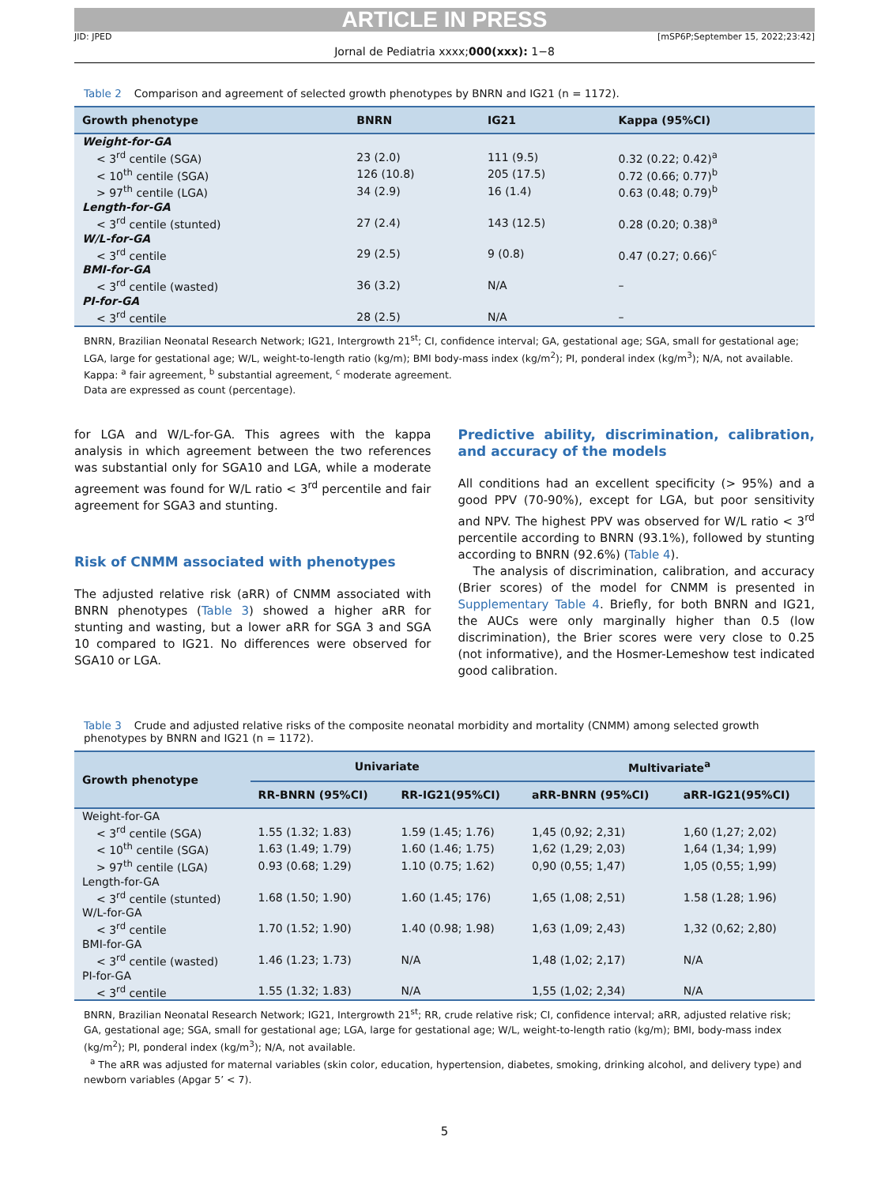ARTICLE IN PRESS
JID: JPED [mSP6P;September 15, 2022;23:42]
Jornal de Pediatria xxxx;000(xxx): 1−8
Table 2 Comparison and agreement of selected growth phenotypes by BNRN and IG21 (n = 1172).
| Growth phenotype | BNRN | IG21 | Kappa (95%CI) |
| --- | --- | --- | --- |
| Weight-for-GA | | | |
| < 3<sup>rd</sup> centile (SGA) | 23 (2.0) | 111 (9.5) | 0.32 (0.22; 0.42)<sup>a</sup> |
| < 10<sup>th</sup> centile (SGA) | 126 (10.8) | 205 (17.5) | 0.72 (0.66; 0.77)<sup>b</sup> |
| > 97<sup>th</sup> centile (LGA) | 34 (2.9) | 16 (1.4) | 0.63 (0.48; 0.79)<sup>b</sup> |
| Length-for-GA | | | |
| < 3<sup>rd</sup> centile (stunted) | 27 (2.4) | 143 (12.5) | 0.28 (0.20; 0.38)<sup>a</sup> |
| W/L-for-GA | | | |
| < 3<sup>rd</sup> centile | 29 (2.5) | 9 (0.8) | 0.47 (0.27; 0.66)<sup>c</sup> |
| BMI-for-GA | | | |
| < 3<sup>rd</sup> centile (wasted) | 36 (3.2) | N/A | – |
| PI-for-GA | | | |
| < 3<sup>rd</sup> centile | 28 (2.5) | N/A | – |
BNRN, Brazilian Neonatal Research Network; IG21, Intergrowth 21<sup>st</sup>; CI, confidence interval; GA, gestational age; SGA, small for gestational age; LGA, large for gestational age; W/L, weight-to-length ratio (kg/m); BMI body-mass index (kg/m<sup>2</sup>); PI, ponderal index (kg/m<sup>3</sup>); N/A, not available.
Kappa: <sup>a</sup> fair agreement, <sup>b</sup> substantial agreement, <sup>c</sup> moderate agreement.
Data are expressed as count (percentage).
for LGA and W/L-for-GA. This agrees with the kappa analysis in which agreement between the two references was substantial only for SGA10 and LGA, while a moderate agreement was found for W/L ratio < 3<sup>rd</sup> percentile and fair agreement for SGA3 and stunting.
Risk of CNMM associated with phenotypes
The adjusted relative risk (aRR) of CNMM associated with BNRN phenotypes (Table 3) showed a higher aRR for stunting and wasting, but a lower aRR for SGA 3 and SGA 10 compared to IG21. No differences were observed for SGA10 or LGA.
Predictive ability, discrimination, calibration, and accuracy of the models
All conditions had an excellent specificity (> 95%) and a good PPV (70-90%), except for LGA, but poor sensitivity and NPV. The highest PPV was observed for W/L ratio < 3<sup>rd</sup> percentile according to BNRN (93.1%), followed by stunting according to BNRN (92.6%) (Table 4).
The analysis of discrimination, calibration, and accuracy (Brier scores) of the model for CNMM is presented in Supplementary Table 4. Briefly, for both BNRN and IG21, the AUCs were only marginally higher than 0.5 (low discrimination), the Brier scores were very close to 0.25 (not informative), and the Hosmer-Lemeshow test indicated good calibration.
Table 3 Crude and adjusted relative risks of the composite neonatal morbidity and mortality (CNMM) among selected growth phenotypes by BNRN and IG21 (n = 1172).
| Growth phenotype | Univariate | | Multivariate<sup>a</sup> | |
| --- | --- | --- | --- | --- |
| | RR-BNRN (95%CI) | RR-IG21(95%CI) | aRR-BNRN (95%CI) | aRR-IG21(95%CI) |
| Weight-for-GA | | | | |
| < 3<sup>rd</sup> centile (SGA) | 1.55 (1.32; 1.83) | 1.59 (1.45; 1.76) | 1,45 (0,92; 2,31) | 1,60 (1,27; 2,02) |
| < 10<sup>th</sup> centile (SGA) | 1.63 (1.49; 1.79) | 1.60 (1.46; 1.75) | 1,62 (1,29; 2,03) | 1,64 (1,34; 1,99) |
| > 97<sup>th</sup> centile (LGA) | 0.93 (0.68; 1.29) | 1.10 (0.75; 1.62) | 0,90 (0,55; 1,47) | 1,05 (0,55; 1,99) |
| Length-for-GA | | | | |
| < 3<sup>rd</sup> centile (stunted) | 1.68 (1.50; 1.90) | 1.60 (1.45; 176) | 1,65 (1,08; 2,51) | 1.58 (1.28; 1.96) |
| W/L-for-GA | | | | |
| < 3<sup>rd</sup> centile | 1.70 (1.52; 1.90) | 1.40 (0.98; 1.98) | 1,63 (1,09; 2,43) | 1,32 (0,62; 2,80) |
| BMI-for-GA | | | | |
| < 3<sup>rd</sup> centile (wasted) | 1.46 (1.23; 1.73) | N/A | 1,48 (1,02; 2,17) | N/A |
| PI-for-GA | | | | |
| < 3<sup>rd</sup> centile | 1.55 (1.32; 1.83) | N/A | 1,55 (1,02; 2,34) | N/A |
BNRN, Brazilian Neonatal Research Network; IG21, Intergrowth 21<sup>st</sup>; RR, crude relative risk; CI, confidence interval; aRR, adjusted relative risk; GA, gestational age; SGA, small for gestational age; LGA, large for gestational age; W/L, weight-to-length ratio (kg/m); BMI, body-mass index (kg/m<sup>2</sup>); PI, ponderal index (kg/m<sup>3</sup>); N/A, not available.
<sup>a</sup> The aRR was adjusted for maternal variables (skin color, education, hypertension, diabetes, smoking, drinking alcohol, and delivery type) and newborn variables (Apgar 5’ < 7).
5